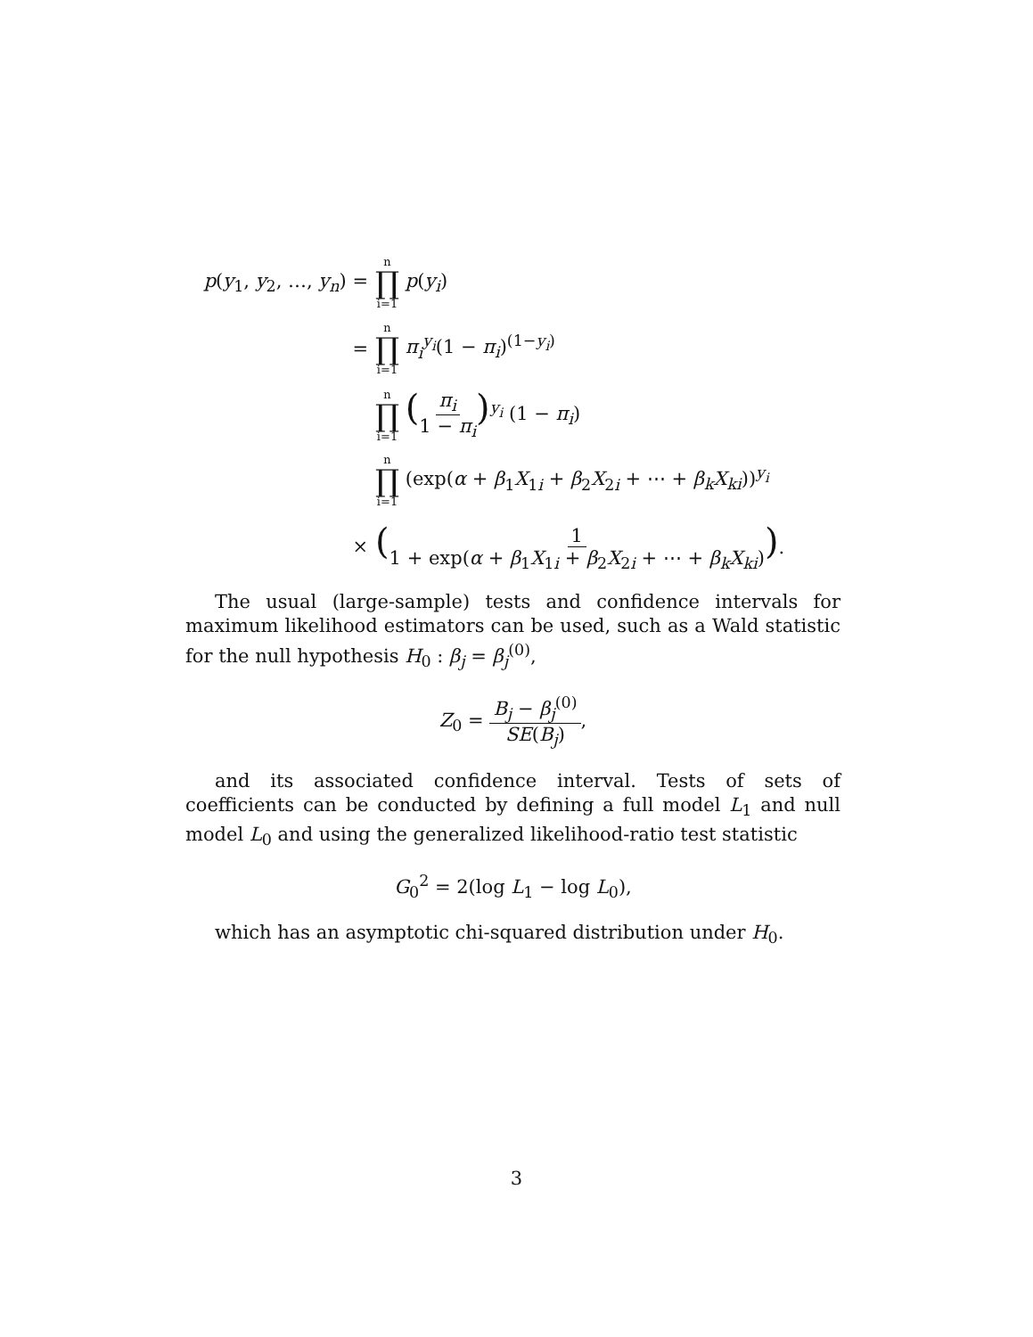p(y<sub>1</sub>, y<sub>2</sub>, …, y<sub>n</sub>) = n ∏ i=1 p(y<sub>i</sub>)
= n ∏ i=1 π<sub>i</sub><sup>y<sub>i</sub></sup>(1 − π<sub>i</sub>)<sup>(1−y<sub>i</sub>)</sup>
n ∏ i=1 (π<sub>i</sub> 1 − π<sub>i</sub>)<sup>y<sub>i</sub></sup> (1 − π<sub>i</sub>)
n ∏ i=1 (exp(α + β<sub>1</sub>X<sub>1i</sub> + β<sub>2</sub>X<sub>2i</sub> + ⋯ + β<sub>k</sub>X<sub>ki</sub>))<sup>y<sub>i</sub></sup>
× (1 1 + exp(α + β<sub>1</sub>X<sub>1i</sub> + β<sub>2</sub>X<sub>2i</sub> + ⋯ + β<sub>k</sub>X<sub>ki</sub>)).
The usual (large-sample) tests and confidence intervals for maximum likelihood estimators can be used, such as a Wald statistic for the null hypothesis H<sub>0</sub> : β<sub>j</sub> = β<sub>j</sub><sup>(0)</sup>,
Z<sub>0</sub> = B<sub>j</sub> − β<sub>j</sub><sup>(0)</sup> SE(B<sub>j</sub>),
and its associated confidence interval. Tests of sets of coefficients can be conducted by defining a full model L<sub>1</sub> and null model L<sub>0</sub> and using the generalized likelihood-ratio test statistic
G<sub>0</sub><sup>2</sup> = 2(log L<sub>1</sub> − log L<sub>0</sub>),
which has an asymptotic chi-squared distribution under H<sub>0</sub>.
3